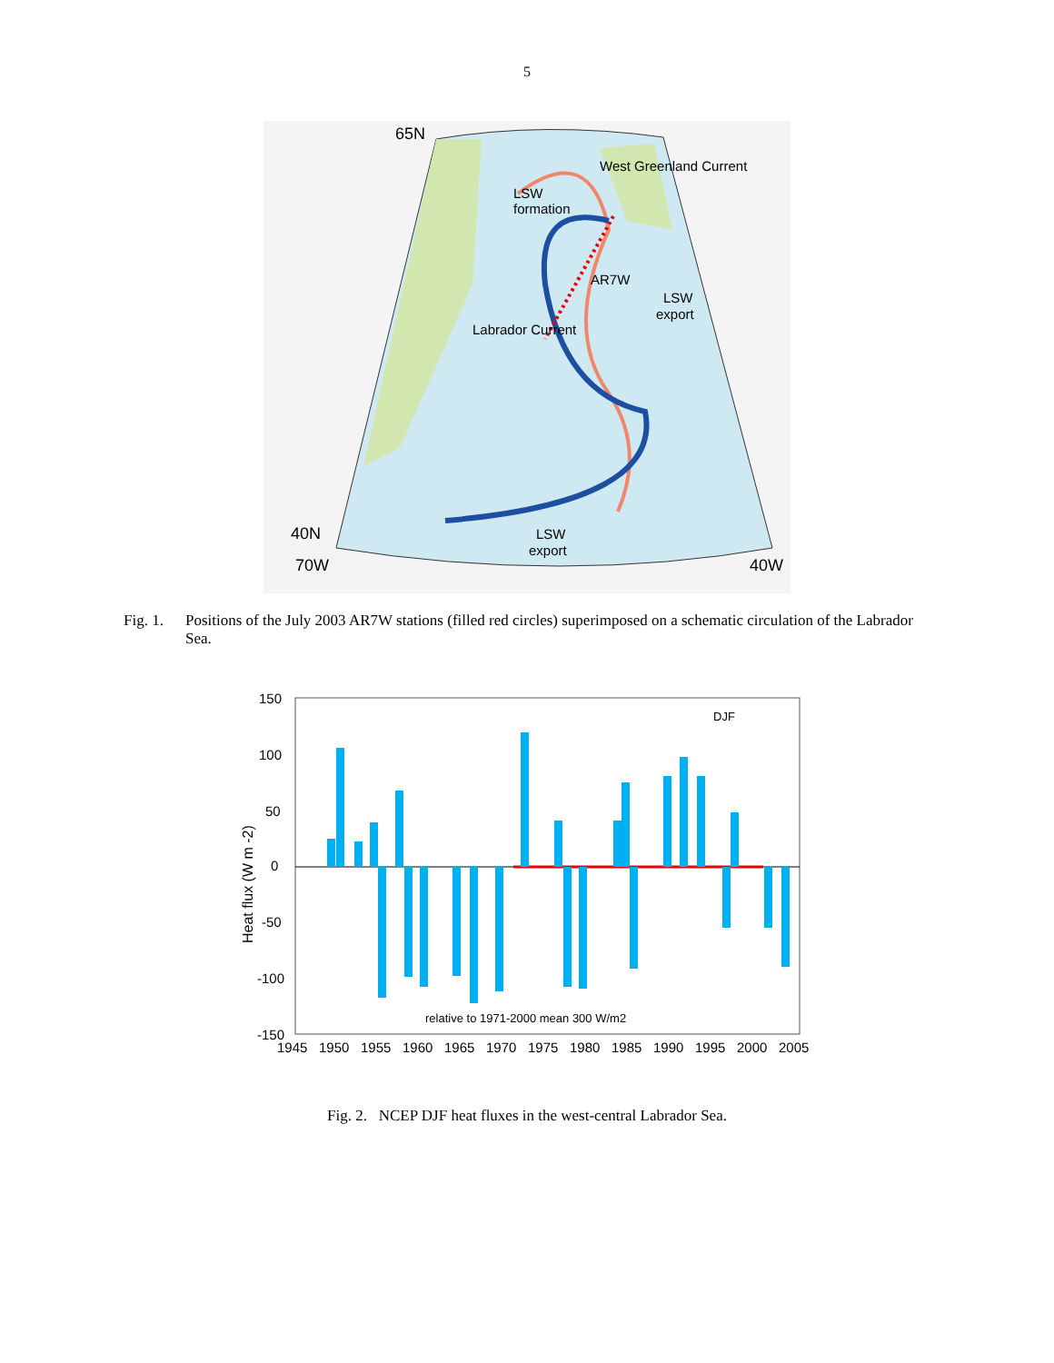5
65N
LSW
formation
West Greenland Current
AR7W
LSW
export
Labrador Current
40N
LSW
export
70W
40W
Fig. 1. Positions of the July 2003 AR7W stations (filled red circles) superimposed on a schematic circulation of the Labrador Sea.
150
100
50
0
-50
-100
-150
Heat flux (W m -2)
DJF
relative to 1971-2000 mean 300 W/m2
1945
1950
1955
1960
1965
1970
1975
1980
1985
1990
1995
2000
2005
Fig. 2. NCEP DJF heat fluxes in the west-central Labrador Sea.